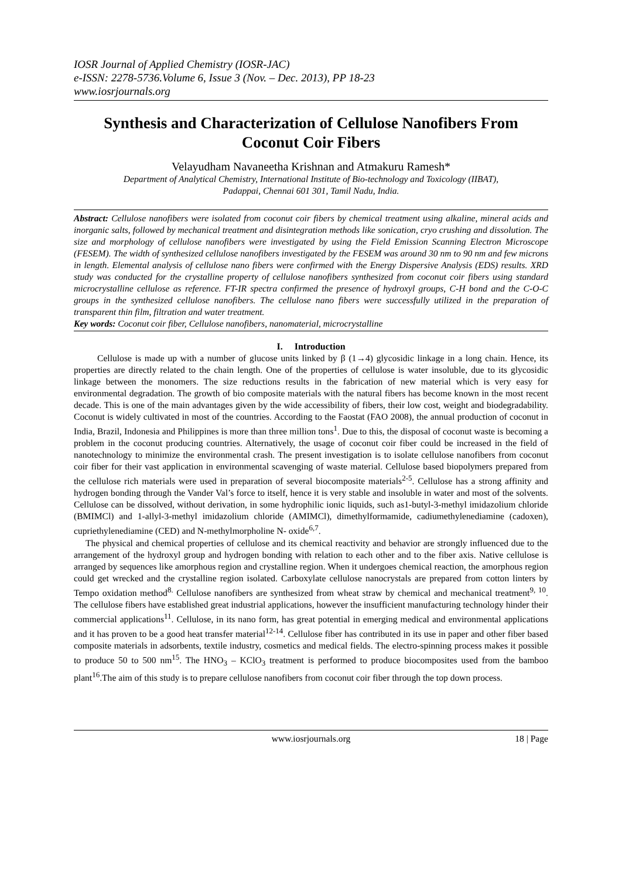IOSR Journal of Applied Chemistry (IOSR-JAC)
e-ISSN: 2278-5736.Volume 6, Issue 3 (Nov. – Dec. 2013), PP 18-23
www.iosrjournals.org
Synthesis and Characterization of Cellulose Nanofibers From Coconut Coir Fibers
Velayudham Navaneetha Krishnan and Atmakuru Ramesh*
Department of Analytical Chemistry, International Institute of Bio-technology and Toxicology (IIBAT),
Padappai, Chennai 601 301, Tamil Nadu, India.
Abstract: Cellulose nanofibers were isolated from coconut coir fibers by chemical treatment using alkaline, mineral acids and inorganic salts, followed by mechanical treatment and disintegration methods like sonication, cryo crushing and dissolution. The size and morphology of cellulose nanofibers were investigated by using the Field Emission Scanning Electron Microscope (FESEM). The width of synthesized cellulose nanofibers investigated by the FESEM was around 30 nm to 90 nm and few microns in length. Elemental analysis of cellulose nano fibers were confirmed with the Energy Dispersive Analysis (EDS) results. XRD study was conducted for the crystalline property of cellulose nanofibers synthesized from coconut coir fibers using standard microcrystalline cellulose as reference. FT-IR spectra confirmed the presence of hydroxyl groups, C-H bond and the C-O-C groups in the synthesized cellulose nanofibers. The cellulose nano fibers were successfully utilized in the preparation of transparent thin film, filtration and water treatment.
Key words: Coconut coir fiber, Cellulose nanofibers, nanomaterial, microcrystalline
I. Introduction
Cellulose is made up with a number of glucose units linked by β (1→4) glycosidic linkage in a long chain. Hence, its properties are directly related to the chain length. One of the properties of cellulose is water insoluble, due to its glycosidic linkage between the monomers. The size reductions results in the fabrication of new material which is very easy for environmental degradation. The growth of bio composite materials with the natural fibers has become known in the most recent decade. This is one of the main advantages given by the wide accessibility of fibers, their low cost, weight and biodegradability. Coconut is widely cultivated in most of the countries. According to the Faostat (FAO 2008), the annual production of coconut in India, Brazil, Indonesia and Philippines is more than three million tons<sup>1</sup>. Due to this, the disposal of coconut waste is becoming a problem in the coconut producing countries. Alternatively, the usage of coconut coir fiber could be increased in the field of nanotechnology to minimize the environmental crash. The present investigation is to isolate cellulose nanofibers from coconut coir fiber for their vast application in environmental scavenging of waste material. Cellulose based biopolymers prepared from the cellulose rich materials were used in preparation of several biocomposite materials<sup>2-5</sup>. Cellulose has a strong affinity and hydrogen bonding through the Vander Val’s force to itself, hence it is very stable and insoluble in water and most of the solvents. Cellulose can be dissolved, without derivation, in some hydrophilic ionic liquids, such as1-butyl-3-methyl imidazolium chloride (BMIMCl) and 1-allyl-3-methyl imidazolium chloride (AMIMCl), dimethylformamide, cadiumethylenediamine (cadoxen), cupriethylenediamine (CED) and N-methylmorpholine N- oxide<sup>6,7</sup>.
The physical and chemical properties of cellulose and its chemical reactivity and behavior are strongly influenced due to the arrangement of the hydroxyl group and hydrogen bonding with relation to each other and to the fiber axis. Native cellulose is arranged by sequences like amorphous region and crystalline region. When it undergoes chemical reaction, the amorphous region could get wrecked and the crystalline region isolated. Carboxylate cellulose nanocrystals are prepared from cotton linters by Tempo oxidation method<sup>8.</sup> Cellulose nanofibers are synthesized from wheat straw by chemical and mechanical treatment<sup>9, 10</sup>. The cellulose fibers have established great industrial applications, however the insufficient manufacturing technology hinder their commercial applications<sup>11</sup>. Cellulose, in its nano form, has great potential in emerging medical and environmental applications and it has proven to be a good heat transfer material<sup>12-14</sup>. Cellulose fiber has contributed in its use in paper and other fiber based composite materials in adsorbents, textile industry, cosmetics and medical fields. The electro-spinning process makes it possible to produce 50 to 500 nm<sup>15</sup>. The HNO<sub>3</sub> – KClO<sub>3</sub> treatment is performed to produce biocomposites used from the bamboo plant<sup>16</sup>.The aim of this study is to prepare cellulose nanofibers from coconut coir fiber through the top down process.
www.iosrjournals.org 18 | Page